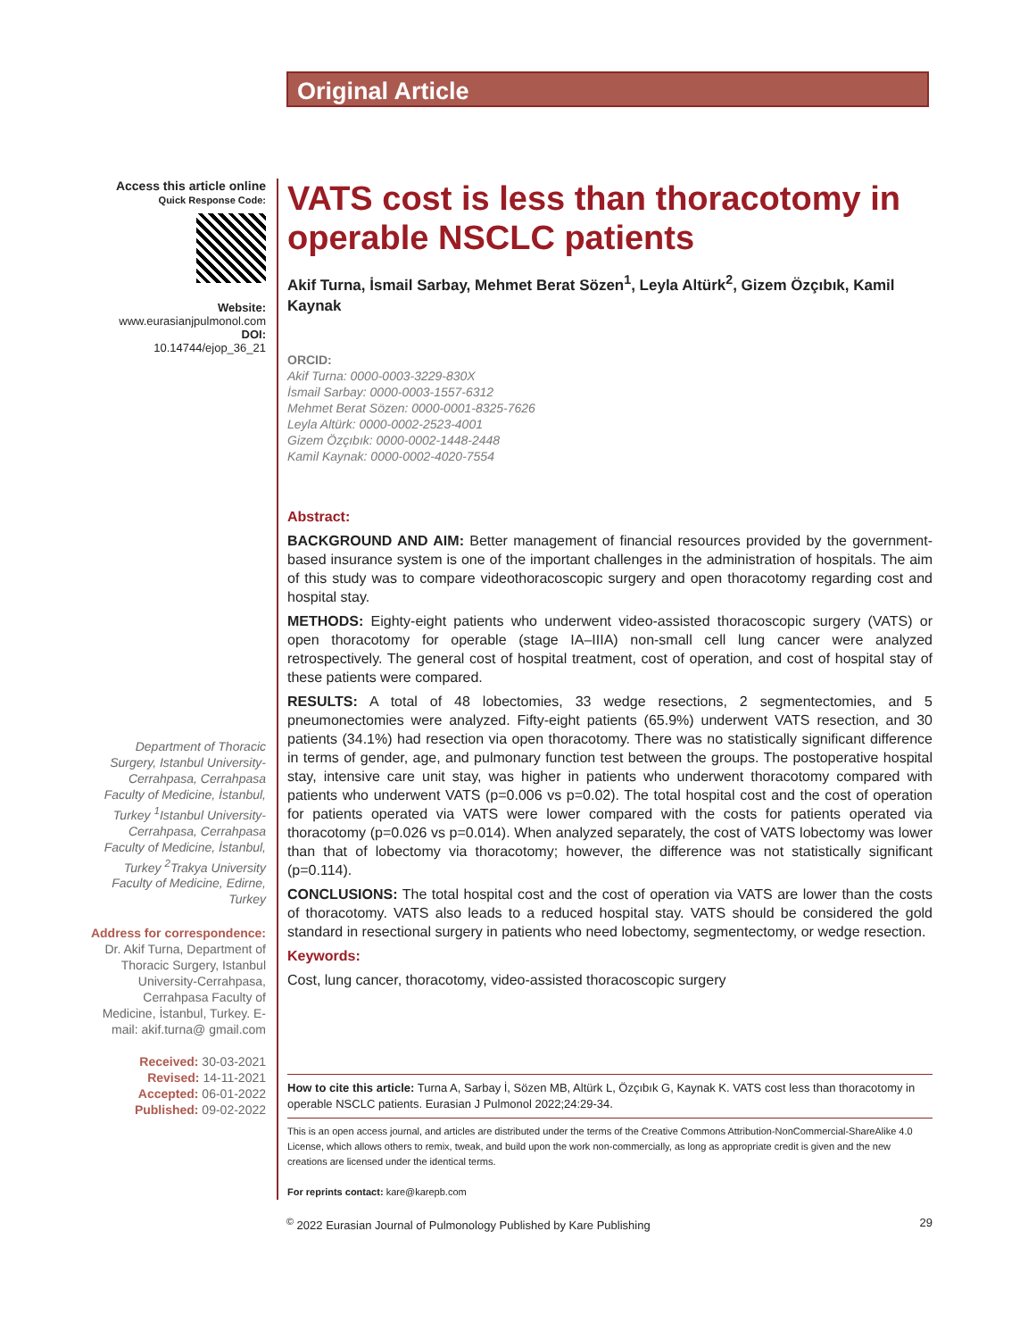Original Article
Access this article online
Quick Response Code:
Website:
www.eurasianjpulmonol.com
DOI:
10.14744/ejop_36_21
Department of Thoracic Surgery, Istanbul University-Cerrahpasa, Cerrahpasa Faculty of Medicine, İstanbul, Turkey <sup>1</sup>Istanbul University-Cerrahpasa, Cerrahpasa Faculty of Medicine, İstanbul, Turkey <sup>2</sup>Trakya University Faculty of Medicine, Edirne, Turkey
Address for correspondence:
Dr. Akif Turna, Department of Thoracic Surgery, Istanbul University-Cerrahpasa, Cerrahpasa Faculty of Medicine, İstanbul, Turkey. E-mail: akif.turna@ gmail.com
Received: 30-03-2021
Revised: 14-11-2021
Accepted: 06-01-2022
Published: 09-02-2022
VATS cost is less than thoracotomy in operable NSCLC patients
Akif Turna, İsmail Sarbay, Mehmet Berat Sözen<sup>1</sup>, Leyla Altürk<sup>2</sup>, Gizem Özçıbık, Kamil Kaynak
ORCID:
Akif Turna: 0000-0003-3229-830X
İsmail Sarbay: 0000-0003-1557-6312
Mehmet Berat Sözen: 0000-0001-8325-7626
Leyla Altürk: 0000-0002-2523-4001
Gizem Özçıbık: 0000-0002-1448-2448
Kamil Kaynak: 0000-0002-4020-7554
Abstract:
BACKGROUND AND AIM: Better management of financial resources provided by the government-based insurance system is one of the important challenges in the administration of hospitals. The aim of this study was to compare videothoracoscopic surgery and open thoracotomy regarding cost and hospital stay.
METHODS: Eighty-eight patients who underwent video-assisted thoracoscopic surgery (VATS) or open thoracotomy for operable (stage IA–IIIA) non-small cell lung cancer were analyzed retrospectively. The general cost of hospital treatment, cost of operation, and cost of hospital stay of these patients were compared.
RESULTS: A total of 48 lobectomies, 33 wedge resections, 2 segmentectomies, and 5 pneumonectomies were analyzed. Fifty-eight patients (65.9%) underwent VATS resection, and 30 patients (34.1%) had resection via open thoracotomy. There was no statistically significant difference in terms of gender, age, and pulmonary function test between the groups. The postoperative hospital stay, intensive care unit stay, was higher in patients who underwent thoracotomy compared with patients who underwent VATS (p=0.006 vs p=0.02). The total hospital cost and the cost of operation for patients operated via VATS were lower compared with the costs for patients operated via thoracotomy (p=0.026 vs p=0.014). When analyzed separately, the cost of VATS lobectomy was lower than that of lobectomy via thoracotomy; however, the difference was not statistically significant (p=0.114).
CONCLUSIONS: The total hospital cost and the cost of operation via VATS are lower than the costs of thoracotomy. VATS also leads to a reduced hospital stay. VATS should be considered the gold standard in resectional surgery in patients who need lobectomy, segmentectomy, or wedge resection.
Keywords:
Cost, lung cancer, thoracotomy, video-assisted thoracoscopic surgery
How to cite this article: Turna A, Sarbay İ, Sözen MB, Altürk L, Özçıbık G, Kaynak K. VATS cost less than thoracotomy in operable NSCLC patients. Eurasian J Pulmonol 2022;24:29-34.
This is an open access journal, and articles are distributed under the terms of the Creative Commons Attribution-NonCommercial-ShareAlike 4.0 License, which allows others to remix, tweak, and build upon the work non-commercially, as long as appropriate credit is given and the new creations are licensed under the identical terms.
For reprints contact: kare@karepb.com
<sup>©</sup> 2022 Eurasian Journal of Pulmonology Published by Kare Publishing 29